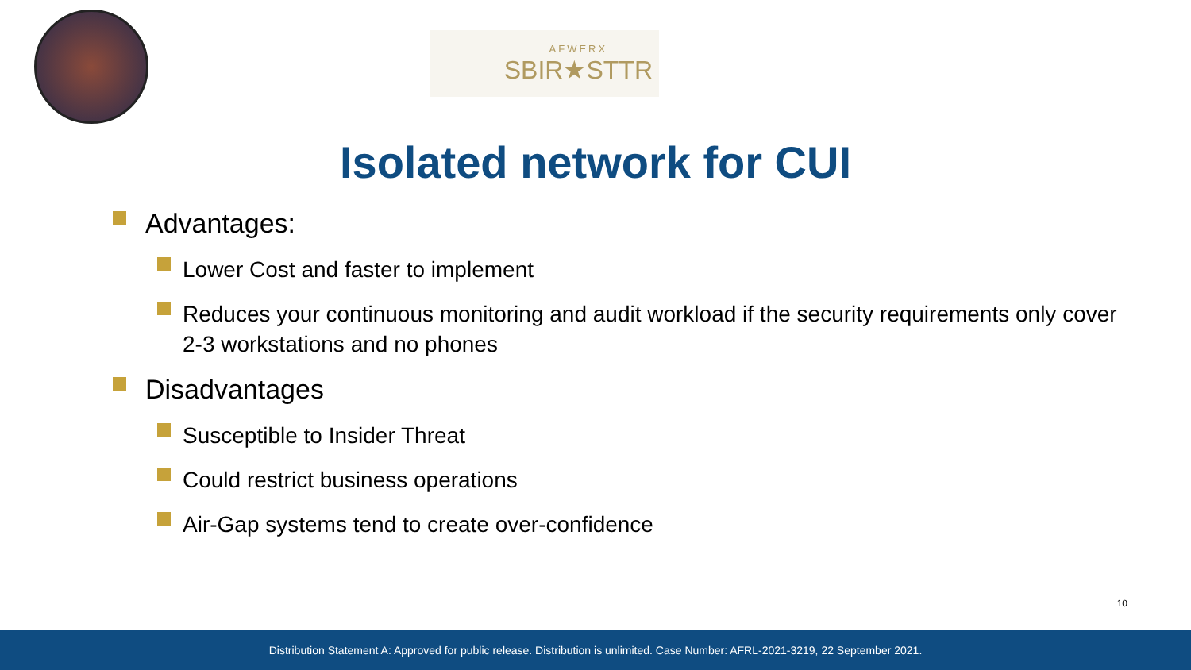AFWERX
SBIR★STTR
Isolated network for CUI
Advantages:
Lower Cost and faster to implement
Reduces your continuous monitoring and audit workload if the security requirements only cover 2-3 workstations and no phones
Disadvantages
Susceptible to Insider Threat
Could restrict business operations
Air-Gap systems tend to create over-confidence
10
Distribution Statement A: Approved for public release. Distribution is unlimited. Case Number: AFRL-2021-3219, 22 September 2021.